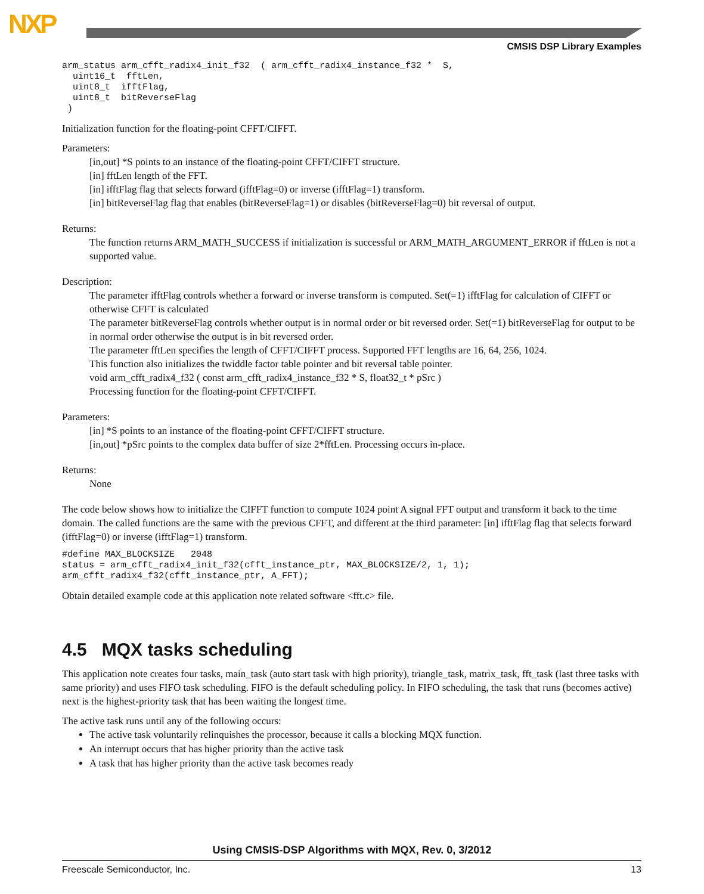NXP
CMSIS DSP Library Examples
arm_status arm_cfft_radix4_init_f32  ( arm_cfft_radix4_instance_f32 *  S,
  uint16_t  fftLen,
  uint8_t  ifftFlag,
  uint8_t  bitReverseFlag
 )
Initialization function for the floating-point CFFT/CIFFT.
Parameters:
[in,out] *S points to an instance of the floating-point CFFT/CIFFT structure.
[in] fftLen length of the FFT.
[in] ifftFlag flag that selects forward (ifftFlag=0) or inverse (ifftFlag=1) transform.
[in] bitReverseFlag flag that enables (bitReverseFlag=1) or disables (bitReverseFlag=0) bit reversal of output.
Returns:
The function returns ARM_MATH_SUCCESS if initialization is successful or ARM_MATH_ARGUMENT_ERROR if fftLen is not a supported value.
Description:
The parameter ifftFlag controls whether a forward or inverse transform is computed. Set(=1) ifftFlag for calculation of CIFFT or otherwise CFFT is calculated
The parameter bitReverseFlag controls whether output is in normal order or bit reversed order. Set(=1) bitReverseFlag for output to be in normal order otherwise the output is in bit reversed order.
The parameter fftLen specifies the length of CFFT/CIFFT process. Supported FFT lengths are 16, 64, 256, 1024.
This function also initializes the twiddle factor table pointer and bit reversal table pointer.
void arm_cfft_radix4_f32 ( const arm_cfft_radix4_instance_f32 * S, float32_t * pSrc )
Processing function for the floating-point CFFT/CIFFT.
Parameters:
[in] *S points to an instance of the floating-point CFFT/CIFFT structure.
[in,out] *pSrc points to the complex data buffer of size 2*fftLen. Processing occurs in-place.
Returns:
None
The code below shows how to initialize the CIFFT function to compute 1024 point A signal FFT output and transform it back to the time domain. The called functions are the same with the previous CFFT, and different at the third parameter: [in] ifftFlag flag that selects forward (ifftFlag=0) or inverse (ifftFlag=1) transform.
#define MAX_BLOCKSIZE   2048
status = arm_cfft_radix4_init_f32(cfft_instance_ptr, MAX_BLOCKSIZE/2, 1, 1);
arm_cfft_radix4_f32(cfft_instance_ptr, A_FFT);
Obtain detailed example code at this application note related software <fft.c> file.
4.5 MQX tasks scheduling
This application note creates four tasks, main_task (auto start task with high priority), triangle_task, matrix_task, fft_task (last three tasks with same priority) and uses FIFO task scheduling. FIFO is the default scheduling policy. In FIFO scheduling, the task that runs (becomes active) next is the highest-priority task that has been waiting the longest time.
The active task runs until any of the following occurs:
The active task voluntarily relinquishes the processor, because it calls a blocking MQX function.
An interrupt occurs that has higher priority than the active task
A task that has higher priority than the active task becomes ready
Using CMSIS-DSP Algorithms with MQX, Rev. 0, 3/2012
Freescale Semiconductor, Inc. 13